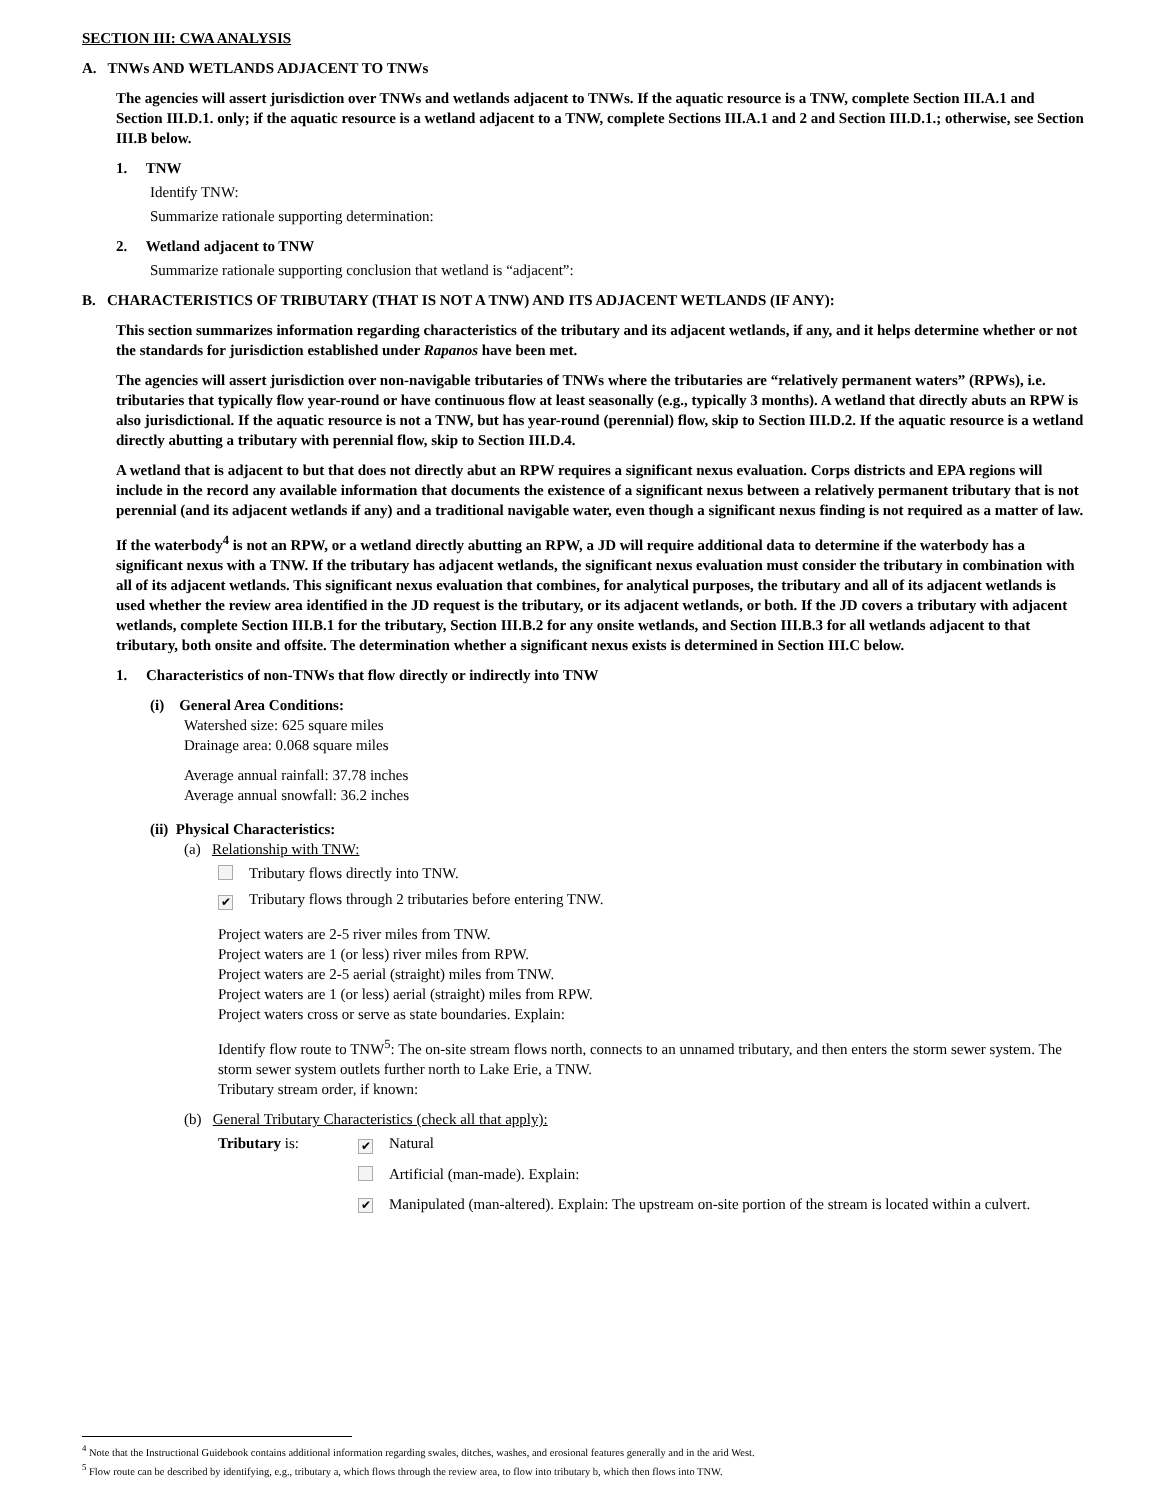SECTION III: CWA ANALYSIS
A. TNWs AND WETLANDS ADJACENT TO TNWs
The agencies will assert jurisdiction over TNWs and wetlands adjacent to TNWs. If the aquatic resource is a TNW, complete Section III.A.1 and Section III.D.1. only; if the aquatic resource is a wetland adjacent to a TNW, complete Sections III.A.1 and 2 and Section III.D.1.; otherwise, see Section III.B below.
1. TNW
Identify TNW:
Summarize rationale supporting determination:
2. Wetland adjacent to TNW
Summarize rationale supporting conclusion that wetland is “adjacent”:
B. CHARACTERISTICS OF TRIBUTARY (THAT IS NOT A TNW) AND ITS ADJACENT WETLANDS (IF ANY):
This section summarizes information regarding characteristics of the tributary and its adjacent wetlands, if any, and it helps determine whether or not the standards for jurisdiction established under Rapanos have been met.
The agencies will assert jurisdiction over non-navigable tributaries of TNWs where the tributaries are “relatively permanent waters” (RPWs), i.e. tributaries that typically flow year-round or have continuous flow at least seasonally (e.g., typically 3 months). A wetland that directly abuts an RPW is also jurisdictional. If the aquatic resource is not a TNW, but has year-round (perennial) flow, skip to Section III.D.2. If the aquatic resource is a wetland directly abutting a tributary with perennial flow, skip to Section III.D.4.
A wetland that is adjacent to but that does not directly abut an RPW requires a significant nexus evaluation. Corps districts and EPA regions will include in the record any available information that documents the existence of a significant nexus between a relatively permanent tributary that is not perennial (and its adjacent wetlands if any) and a traditional navigable water, even though a significant nexus finding is not required as a matter of law.
If the waterbody<sup>4</sup> is not an RPW, or a wetland directly abutting an RPW, a JD will require additional data to determine if the waterbody has a significant nexus with a TNW. If the tributary has adjacent wetlands, the significant nexus evaluation must consider the tributary in combination with all of its adjacent wetlands. This significant nexus evaluation that combines, for analytical purposes, the tributary and all of its adjacent wetlands is used whether the review area identified in the JD request is the tributary, or its adjacent wetlands, or both. If the JD covers a tributary with adjacent wetlands, complete Section III.B.1 for the tributary, Section III.B.2 for any onsite wetlands, and Section III.B.3 for all wetlands adjacent to that tributary, both onsite and offsite. The determination whether a significant nexus exists is determined in Section III.C below.
1. Characteristics of non-TNWs that flow directly or indirectly into TNW
(i) General Area Conditions:
Watershed size: 625 square miles
Drainage area: 0.068 square miles
Average annual rainfall: 37.78 inches
Average annual snowfall: 36.2 inches
(ii) Physical Characteristics:
(a) Relationship with TNW:
Tributary flows directly into TNW.
✔ Tributary flows through 2 tributaries before entering TNW.
Project waters are 2-5 river miles from TNW.
Project waters are 1 (or less) river miles from RPW.
Project waters are 2-5 aerial (straight) miles from TNW.
Project waters are 1 (or less) aerial (straight) miles from RPW.
Project waters cross or serve as state boundaries. Explain:
Identify flow route to TNW<sup>5</sup>: The on-site stream flows north, connects to an unnamed tributary, and then enters the storm sewer system. The storm sewer system outlets further north to Lake Erie, a TNW.
Tributary stream order, if known:
(b) General Tributary Characteristics (check all that apply):
Tributary is:
✔ Natural
Artificial (man-made). Explain:
✔ Manipulated (man-altered). Explain: The upstream on-site portion of the stream is located within a culvert.
<sup>4</sup> Note that the Instructional Guidebook contains additional information regarding swales, ditches, washes, and erosional features generally and in the arid West.
<sup>5</sup> Flow route can be described by identifying, e.g., tributary a, which flows through the review area, to flow into tributary b, which then flows into TNW.